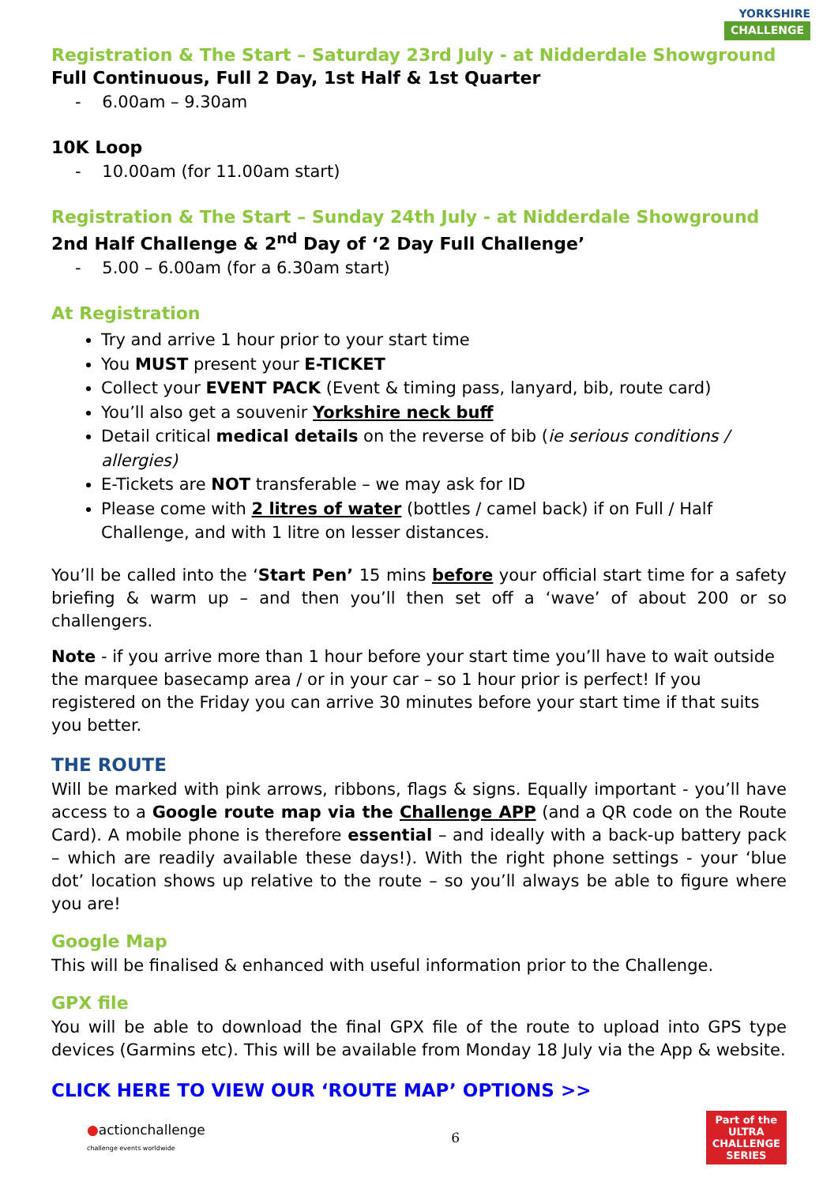YORKSHIRE
CHALLENGE
Registration & The Start – Saturday 23rd July - at Nidderdale Showground
Full Continuous, Full 2 Day, 1st Half & 1st Quarter
- 6.00am – 9.30am
10K Loop
- 10.00am (for 11.00am start)
Registration & The Start – Sunday 24th July - at Nidderdale Showground
2nd Half Challenge & 2<sup>nd</sup> Day of ‘2 Day Full Challenge’
- 5.00 – 6.00am (for a 6.30am start)
At Registration
Try and arrive 1 hour prior to your start time
You MUST present your E-TICKET
Collect your EVENT PACK (Event & timing pass, lanyard, bib, route card)
You’ll also get a souvenir Yorkshire neck buff
Detail critical medical details on the reverse of bib (ie serious conditions / allergies)
E-Tickets are NOT transferable – we may ask for ID
Please come with 2 litres of water (bottles / camel back) if on Full / Half Challenge, and with 1 litre on lesser distances.
You’ll be called into the ‘Start Pen’ 15 mins before your official start time for a safety briefing & warm up – and then you’ll then set off a ‘wave’ of about 200 or so challengers.
Note - if you arrive more than 1 hour before your start time you’ll have to wait outside the marquee basecamp area / or in your car – so 1 hour prior is perfect! If you registered on the Friday you can arrive 30 minutes before your start time if that suits you better.
THE ROUTE
Will be marked with pink arrows, ribbons, flags & signs. Equally important - you’ll have access to a Google route map via the Challenge APP (and a QR code on the Route Card). A mobile phone is therefore essential – and ideally with a back-up battery pack – which are readily available these days!). With the right phone settings - your ‘blue dot’ location shows up relative to the route – so you’ll always be able to figure where you are!
Google Map
This will be finalised & enhanced with useful information prior to the Challenge.
GPX file
You will be able to download the final GPX file of the route to upload into GPS type devices (Garmins etc). This will be available from Monday 18 July via the App & website.
CLICK HERE TO VIEW OUR ‘ROUTE MAP’ OPTIONS >>
●actionchallenge
challenge events worldwide
6
Part of the
ULTRA
CHALLENGE
SERIES